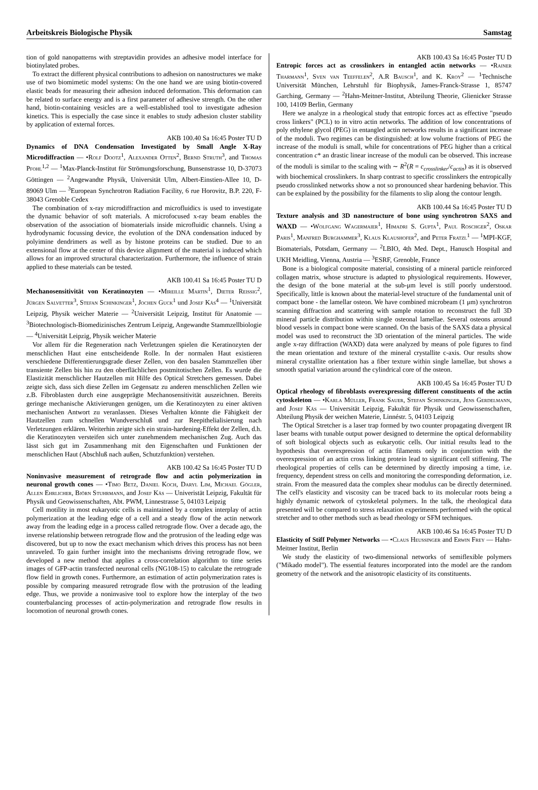Arbeitskreis Biologische Physik Samstag
tion of gold nanopatterns with streptavidin provides an adhesive model interface for biotinylated probes.
To extract the different physical contributions to adhesion on nanostructures we make use of two biomimetic model systems: On the one hand we are using biotin-covered elastic beads for measuring their adhesion induced deformation. This deformation can be related to surface energy and is a first parameter of adhesive strength. On the other hand, biotin-containing vesicles are a well-established tool to investigate adhesion kinetics. This is especially the case since it enables to study adhesion cluster stability by application of external forces.
AKB 100.40 Sa 16:45 Poster TU D
Dynamics of DNA Condensation Investigated by Small Angle X-Ray Microdiffraction — •Rolf Dootz<sup>1</sup>, Alexander Otten<sup>2</sup>, Bernd Struth<sup>3</sup>, and Thomas Pfohl<sup>1,2</sup> — <sup>1</sup>Max-Planck-Institut für Strömungsforschung, Bunsenstrasse 10, D-37073 Göttingen — <sup>2</sup>Angewandte Physik, Universität Ulm, Albert-Einstien-Allee 10, D-89069 Ulm — <sup>3</sup>European Synchrotron Radiation Facility, 6 rue Horovitz, B.P. 220, F-38043 Grenoble Cedex
The combination of x-ray microdiffraction and microfluidics is used to investigate the dynamic behavior of soft materials. A microfocused x-ray beam enables the observation of the association of biomaterials inside microfluidic channels. Using a hydrodynamic focussing device, the evolution of the DNA condensation induced by polyimine dendrimers as well as by histone proteins can be studied. Due to an extensional flow at the center of this device alignment of the material is induced which allows for an improved structural characterization. Furthermore, the influence of strain applied to these materials can be tested.
AKB 100.41 Sa 16:45 Poster TU D
Mechanosensitivität von Keratinozyten — •Mireille Martin<sup>1</sup>, Dieter Reissig<sup>2</sup>, Jürgen Salvetter<sup>3</sup>, Stefan Schinkinger<sup>1</sup>, Jochen Guck<sup>1</sup> und Josef Käs<sup>4</sup> — <sup>1</sup>Universität Leipzig, Physik weicher Materie — <sup>2</sup>Universität Leipzig, Institut für Anatomie — <sup>3</sup>Biotechnologisch-Biomedizinisches Zentrum Leipzig, Angewandte Stammzellbiologie — <sup>4</sup>Universität Leipzig, Physik weicher Materie
Vor allem für die Regeneration nach Verletzungen spielen die Keratinozyten der menschlichen Haut eine entscheidende Rolle. In der normalen Haut existieren verschiedene Differentierungsgrade dieser Zellen, von den basalen Stammzellen über transiente Zellen bis hin zu den oberflächlichen postmitotischen Zellen. Es wurde die Elastizität menschlicher Hautzellen mit Hilfe des Optical Stretchers gemessen. Dabei zeigte sich, dass sich diese Zellen im Gegensatz zu anderen menschlichen Zellen wie z.B. Fibroblasten durch eine ausgeprägte Mechanosensitivität auszeichnen. Bereits geringe mechanische Aktivierungen genügen, um die Keratinozyten zu einer aktiven mechanischen Antwort zu veranlassen. Dieses Verhalten könnte die Fähigkeit der Hautzellen zum schnellen Wundverschluß und zur Reepithelialisierung nach Verletzungen erklären. Weiterhin zeigte sich ein strain-hardening-Effekt der Zellen, d.h. die Keratinozyten versteifen sich unter zunehmendem mechanischen Zug. Auch das lässt sich gut im Zusammenhang mit den Eigenschaften und Funktionen der menschlichen Haut (Abschluß nach außen, Schutzfunktion) verstehen.
AKB 100.42 Sa 16:45 Poster TU D
Noninvasive measurement of retrograde flow and actin polymerization in neuronal growth cones — •Timo Betz, Daniel Koch, Daryl Lim, Michael Gögler, Allen Ehrlicher, Björn Stuhrmann, and Josef Käs — Univeristät Leipzig, Fakultät für Physik und Geowissenschaften, Abt. PWM, Linnestrasse 5, 04103 Leipzig
Cell motility in most eukaryotic cells is maintained by a complex interplay of actin polymerization at the leading edge of a cell and a steady flow of the actin network away from the leading edge in a process called retrograde flow. Over a decade ago, the inverse relationship between retrograde flow and the protrusion of the leading edge was discovered, but up to now the exact mechanism which drives this process has not been unraveled. To gain further insight into the mechanisms driving retrograde flow, we developed a new method that applies a cross-correlation algorithm to time series images of GFP-actin transfected neuronal cells (NG108-15) to calculate the retrograde flow field in growth cones. Furthermore, an estimation of actin polymerization rates is possible by comparing measured retrograde flow with the protrusion of the leading edge. Thus, we provide a noninvasive tool to explore how the interplay of the two counterbalancing processes of actin-polymerization and retrograde flow results in locomotion of neuronal growth cones.
AKB 100.43 Sa 16:45 Poster TU D
Entropic forces act as crosslinkers in entangled actin networks — •Rainer Tharmann<sup>1</sup>, Sven van Teeffelen<sup>2</sup>, A.R Bausch<sup>1</sup>, and K. Kroy<sup>2</sup> — <sup>1</sup>Technische Universität München, Lehrstuhl für Biophysik, James-Franck-Strasse 1, 85747 Garching, Germany — <sup>2</sup>Hahn-Meitner-Institut, Abteilung Theorie, Glienicker Strasse 100, 14109 Berlin, Germany
Here we analyze in a rheological study that entropic forces act as effective "pseudo cross linkers" (PCL) to in vitro actin networks. The addition of low concentrations of poly ethylene glycol (PEG) in entangled actin networks results in a significant increase of the moduli. Two regimes can be distinguished: at low volume fractions of PEG the increase of the moduli is small, while for concentrations of PEG higher than a critical concentration c* an drastic linear increase of the moduli can be observed. This increase of the moduli is similar to the scaling with ∼ R<sup>2</sup>(R = c<sub>crosslinker</sub>/c<sub>actin</sub>) as it is observed with biochemical crosslinkers. In sharp contrast to specific crosslinkers the entropically pseudo crosslinked networks show a not so pronounced shear hardening behavior. This can be explained by the possibility for the filaments to slip along the contour length.
AKB 100.44 Sa 16:45 Poster TU D
Texture analysis and 3D nanostructure of bone using synchrotron SAXS and WAXD — •Wolfgang Wagermaier<sup>1</sup>, Himadri S. Gupta<sup>1</sup>, Paul Roschger<sup>2</sup>, Oskar Paris<sup>1</sup>, Manfred Burghammer<sup>3</sup>, Klaus Klaushofer<sup>2</sup>, and Peter Fratzl<sup>1</sup> — <sup>1</sup>MPI-KGF, Biomaterials, Potsdam, Germany — <sup>2</sup>LBIO, 4th Med. Dept., Hanusch Hospital and UKH Meidling, Vienna, Austria — <sup>3</sup>ESRF, Grenoble, France
Bone is a biological composite material, consisting of a mineral particle reinforced collagen matrix, whose structure is adapted to physiological requirements. However, the design of the bone material at the sub-μm level is still poorly understood. Specifically, little is known about the material-level structure of the fundamental unit of compact bone - the lamellar osteon. We have combined microbeam (1 μm) synchrotron scanning diffraction and scattering with sample rotation to reconstruct the full 3D mineral particle distribution within single osteonal lamellae. Several osteons around blood vessels in compact bone were scanned. On the basis of the SAXS data a physical model was used to reconstruct the 3D orientation of the mineral particles. The wide angle x-ray diffraction (WAXD) data were analyzed by means of pole figures to find the mean orientation and texture of the mineral crystallite c-axis. Our results show mineral crystallite orientation has a fiber texture within single lamellae, but shows a smooth spatial variation around the cylindrical core of the osteon.
AKB 100.45 Sa 16:45 Poster TU D
Optical rheology of fibroblasts overexpressing different constituents of the actin cytoskeleton — •Karla Müller, Frank Sauer, Stefan Schinkinger, Jens Gerdelmann, and Josef Käs — Universität Leipzig, Fakultät für Physik und Geowissenschaften, Abteilung Physik der weichen Materie, Linnéstr. 5, 04103 Leipzig
The Optical Stretcher is a laser trap formed by two counter propagating divergent IR laser beams with tunable output power designed to determine the optical deformability of soft biological objects such as eukaryotic cells. Our initial results lead to the hypothesis that overexpression of actin filaments only in conjunction with the overexpression of an actin cross linking protein lead to significant cell stiffening. The rheological properties of cells can be determined by directly imposing a time, i.e. frequency, dependent stress on cells and monitoring the corresponding deformation, i.e. strain. From the measured data the complex shear modulus can be directly determined. The cell's elasticity and viscosity can be traced back to its molecular roots being a highly dynamic network of cytoskeletal polymers. In the talk, the rheological data presented will be compared to stress relaxation experiments performed with the optical stretcher and to other methods such as bead rheology or SFM techniques.
AKB 100.46 Sa 16:45 Poster TU D
Elasticity of Stiff Polymer Networks — •Claus Heussinger and Erwin Frey — Hahn-Meitner Institut, Berlin
We study the elasticity of two-dimensional networks of semiflexible polymers ("Mikado model"). The essential features incorporated into the model are the random geometry of the network and the anisotropic elasticity of its constituents.